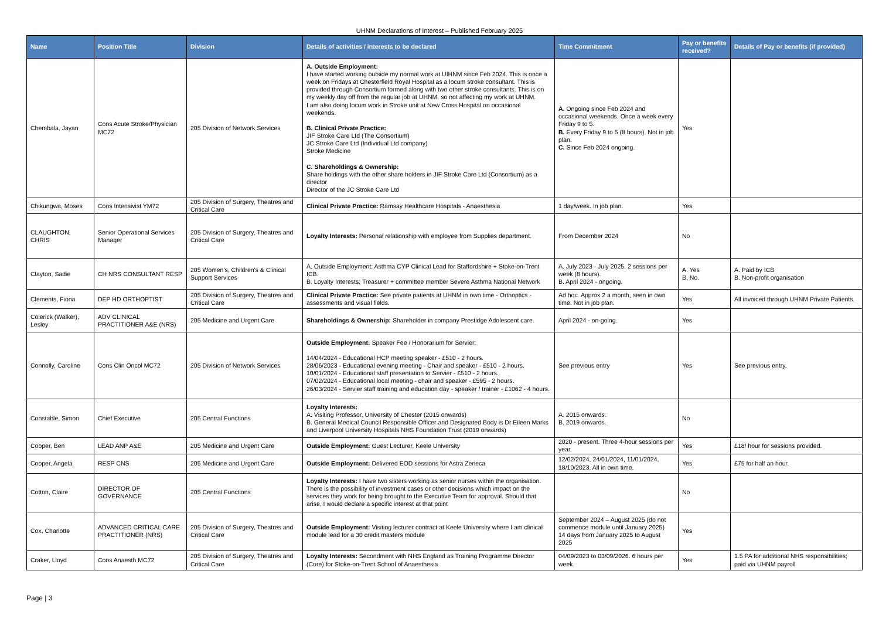UHNM Declarations of Interest – Published February 2025
| Name | Position Title | Division | Details of activities / interests to be declared | Time Commitment | Pay or benefits received? | Details of Pay or benefits (if provided) |
| --- | --- | --- | --- | --- | --- | --- |
| Chembala, Jayan | Cons Acute Stroke/Physician MC72 | 205 Division of Network Services | A. Outside Employment: I have started working outside my normal work at UIHNM since Feb 2024. This is once a week on Fridays at Chesterfield Royal Hospital as a locum stroke consultant. This is provided through Consortium formed along with two other stroke consultants. This is on my weekly day off from the regular job at UHNM, so not affecting my work at UHNM. I am also doing locum work in Stroke unit at New Cross Hospital on occasional weekends. B. Clinical Private Practice: JIF Stroke Care Ltd (The Consortium) JC Stroke Care Ltd (Individual Ltd company) Stroke Medicine C. Shareholdings & Ownership: Share holdings with the other share holders in JIF Stroke Care Ltd (Consortium) as a director Director of the JC Stroke Care Ltd | A. Ongoing since Feb 2024 and occasional weekends. Once a week every Friday 9 to 5. B. Every Friday 9 to 5 (8 hours). Not in job plan. C. Since Feb 2024 ongoing. | Yes | |
| Chikungwa, Moses | Cons Intensivist YM72 | 205 Division of Surgery, Theatres and Critical Care | Clinical Private Practice: Ramsay Healthcare Hospitals - Anaesthesia | 1 day/week. In job plan. | Yes | |
| CLAUGHTON, CHRIS | Senior Operational Services Manager | 205 Division of Surgery, Theatres and Critical Care | Loyalty Interests: Personal relationship with employee from Supplies department. | From December 2024 | No | |
| Clayton, Sadie | CH NRS CONSULTANT RESP | 205 Women's, Children's & Clinical Support Services | A. Outside Employment: Asthma CYP Clinical Lead for Staffordshire + Stoke-on-Trent ICB. B. Loyalty Interests: Treasurer + committee member Severe Asthma National Network | A. July 2023 - July 2025. 2 sessions per week (8 hours). B. April 2024 - ongoing. | A. Yes B. No. | A. Paid by ICB B. Non-profit organisation |
| Clements, Fiona | DEP HD ORTHOPTIST | 205 Division of Surgery, Theatres and Critical Care | Clinical Private Practice: See private patients at UHNM in own time - Orthoptics - assessments and visual fields. | Ad hoc. Approx 2 a month, seen in own time. Not in job plan. | Yes | All invoiced through UHNM Private Patients. |
| Colerick (Walker), Lesley | ADV CLINICAL PRACTITIONER A&E (NRS) | 205 Medicine and Urgent Care | Shareholdings & Ownership: Shareholder in company Prestidge Adolescent care. | April 2024 - on-going. | Yes | |
| Connolly, Caroline | Cons Clin Oncol MC72 | 205 Division of Network Services | Outside Employment: Speaker Fee / Honorarium for Servier: 14/04/2024 - Educational HCP meeting speaker - £510 - 2 hours. 28/06/2023 - Educational evening meeting - Chair and speaker - £510 - 2 hours. 10/01/2024 - Educational staff presentation to Servier - £510 - 2 hours. 07/02/2024 - Educational local meeting - chair and speaker - £595 - 2 hours. 26/03/2024 - Servier staff training and education day - speaker / trainer - £1062 - 4 hours. | See previous entry | Yes | See previous entry. |
| Constable, Simon | Chief Executive | 205 Central Functions | Loyalty Interests: A. Visiting Professor, University of Chester (2015 onwards) B. General Medical Council Responsible Officer and Designated Body is Dr Eileen Marks and Liverpool University Hospitals NHS Foundation Trust (2019 onwards) | A. 2015 onwards. B. 2019 onwards. | No | |
| Cooper, Ben | LEAD ANP A&E | 205 Medicine and Urgent Care | Outside Employment: Guest Lecturer, Keele University | 2020 - present. Three 4-hour sessions per year. | Yes | £18/ hour for sessions provided. |
| Cooper, Angela | RESP CNS | 205 Medicine and Urgent Care | Outside Employment: Delivered EOD sessions for Astra Zeneca | 12/02/2024, 24/01/2024, 11/01/2024, 18/10/2023. All in own time. | Yes | £75 for half an hour. |
| Cotton, Claire | DIRECTOR OF GOVERNANCE | 205 Central Functions | Loyalty Interests: I have two sisters working as senior nurses within the organisation. There is the possibility of investment cases or other decisions which impact on the services they work for being brought to the Executive Team for approval. Should that arise, I would declare a specific interest at that point | | No | |
| Cox, Charlotte | ADVANCED CRITICAL CARE PRACTITIONER (NRS) | 205 Division of Surgery, Theatres and Critical Care | Outside Employment: Visiting lecturer contract at Keele University where I am clinical module lead for a 30 credit masters module | September 2024 – August 2025 (do not commence module until January 2025) 14 days from January 2025 to August 2025 | Yes | |
| Craker, Lloyd | Cons Anaesth MC72 | 205 Division of Surgery, Theatres and Critical Care | Loyalty Interests: Secondment with NHS England as Training Programme Director (Core) for Stoke-on-Trent School of Anaesthesia | 04/09/2023 to 03/09/2026. 6 hours per week. | Yes | 1.5 PA for additional NHS responsibilities; paid via UHNM payroll |
Page | 3